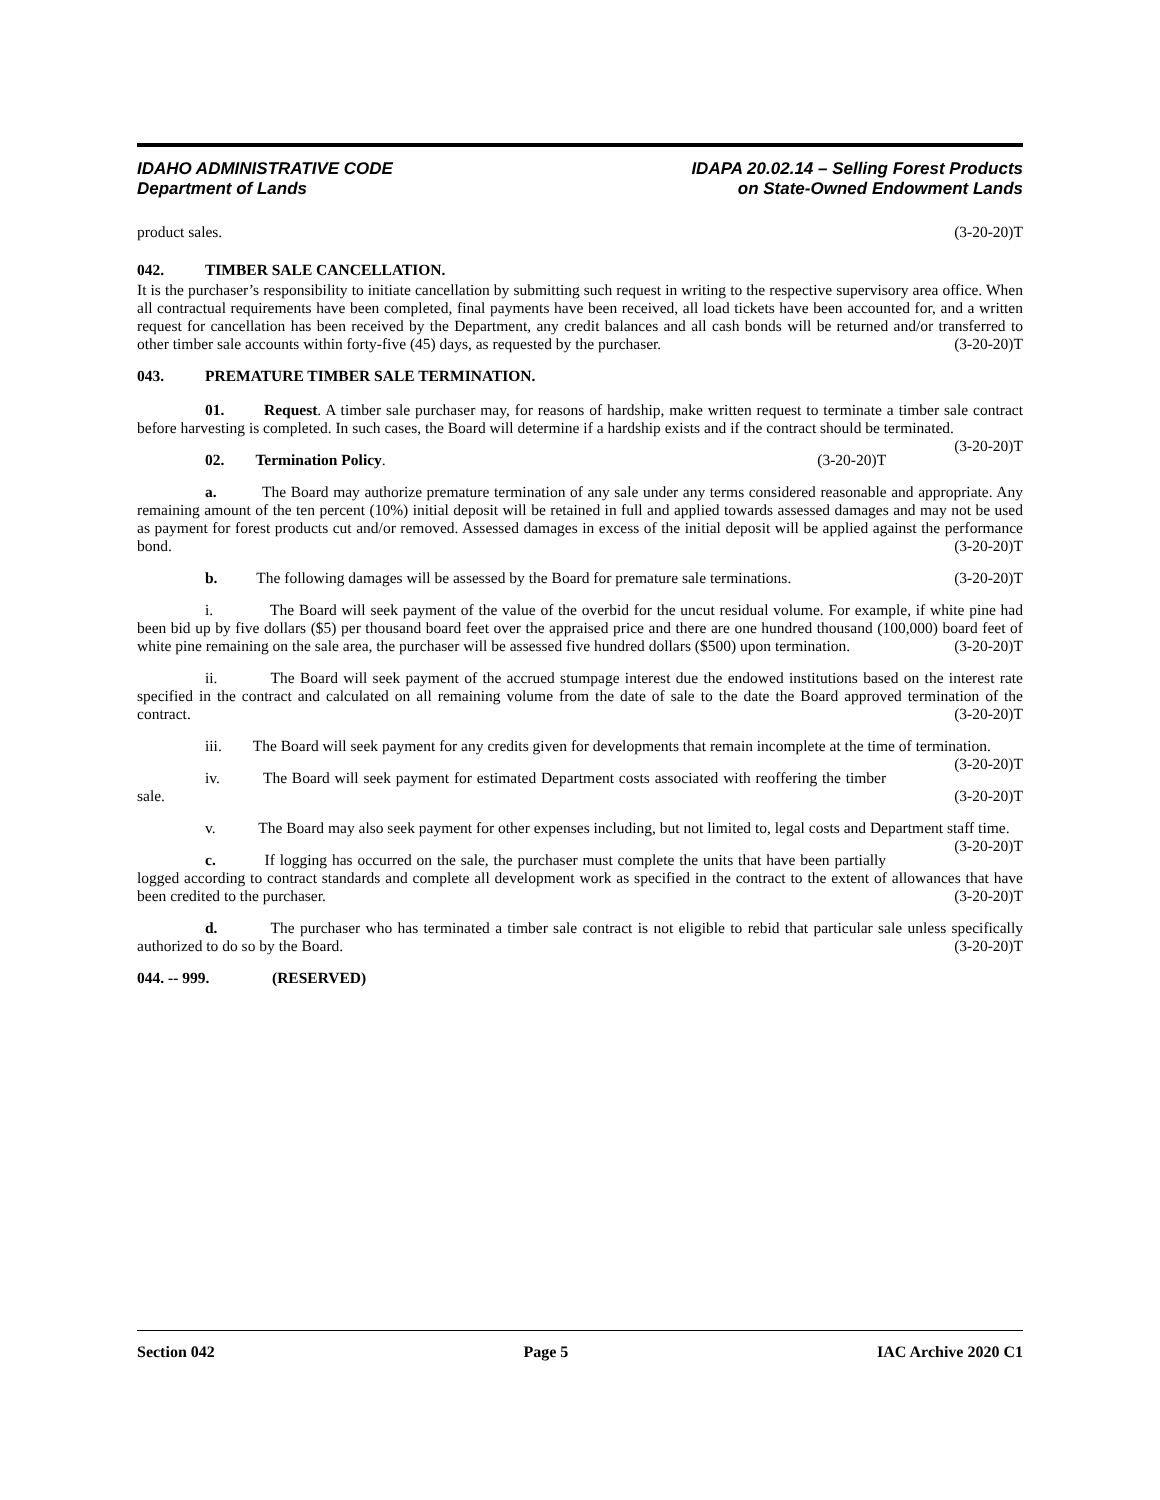IDAHO ADMINISTRATIVE CODE
Department of Lands
IDAPA 20.02.14 – Selling Forest Products
on State-Owned Endowment Lands
product sales. (3-20-20)T
042. TIMBER SALE CANCELLATION.
It is the purchaser’s responsibility to initiate cancellation by submitting such request in writing to the respective supervisory area office. When all contractual requirements have been completed, final payments have been received, all load tickets have been accounted for, and a written request for cancellation has been received by the Department, any credit balances and all cash bonds will be returned and/or transferred to other timber sale accounts within forty-five (45) days, as requested by the purchaser. (3-20-20)T
043. PREMATURE TIMBER SALE TERMINATION.
01. Request. A timber sale purchaser may, for reasons of hardship, make written request to terminate a timber sale contract before harvesting is completed. In such cases, the Board will determine if a hardship exists and if the contract should be terminated. (3-20-20)T
02. Termination Policy. (3-20-20)T
a. The Board may authorize premature termination of any sale under any terms considered reasonable and appropriate. Any remaining amount of the ten percent (10%) initial deposit will be retained in full and applied towards assessed damages and may not be used as payment for forest products cut and/or removed. Assessed damages in excess of the initial deposit will be applied against the performance bond. (3-20-20)T
b. The following damages will be assessed by the Board for premature sale terminations. (3-20-20)T
i. The Board will seek payment of the value of the overbid for the uncut residual volume. For example, if white pine had been bid up by five dollars ($5) per thousand board feet over the appraised price and there are one hundred thousand (100,000) board feet of white pine remaining on the sale area, the purchaser will be assessed five hundred dollars ($500) upon termination. (3-20-20)T
ii. The Board will seek payment of the accrued stumpage interest due the endowed institutions based on the interest rate specified in the contract and calculated on all remaining volume from the date of sale to the date the Board approved termination of the contract. (3-20-20)T
iii. The Board will seek payment for any credits given for developments that remain incomplete at the time of termination. (3-20-20)T
iv. The Board will seek payment for estimated Department costs associated with reoffering the timber sale. (3-20-20)T
v. The Board may also seek payment for other expenses including, but not limited to, legal costs and Department staff time. (3-20-20)T
c. If logging has occurred on the sale, the purchaser must complete the units that have been partially logged according to contract standards and complete all development work as specified in the contract to the extent of allowances that have been credited to the purchaser. (3-20-20)T
d. The purchaser who has terminated a timber sale contract is not eligible to rebid that particular sale unless specifically authorized to do so by the Board. (3-20-20)T
044. -- 999. (RESERVED)
Section 042 Page 5 IAC Archive 2020 C1